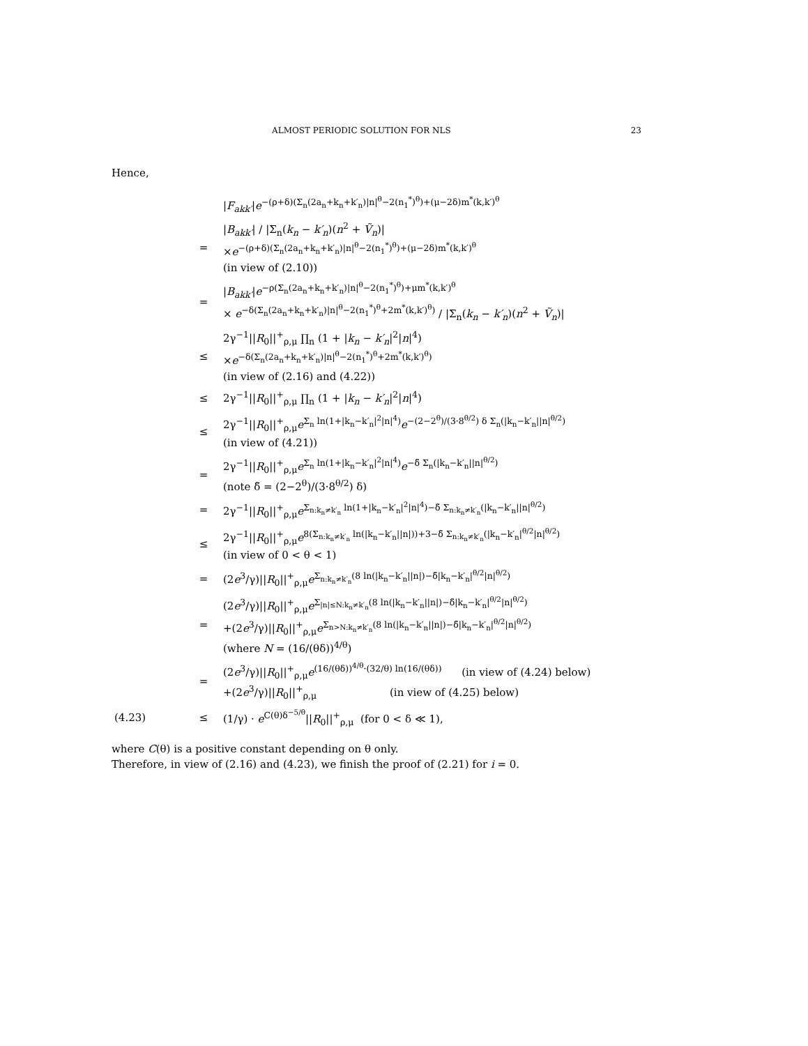ALMOST PERIODIC SOLUTION FOR NLS 23
Hence,
| | | / F<sub>akk′</sub> / e<sup>−(ρ+δ)(Σ<sub>n</sub>(2a<sub>n</sub>+k<sub>n</sub>+k′<sub>n</sub>)/n/<sup>θ</sup>−2(n<sub>1</sub><sup>*</sup>)<sup>θ</sup>)+(μ−2δ)m<sup>*</sup>(k,k′)<sup>θ</sup></sup> |
| | = | / B<sub>akk′</sub> / / /Σ<sub>n</sub>( k<sub>n</sub> − k′<sub>n</sub> )( n<sup>2</sup> + Ṽ<sub>n</sub> )/ × e<sup>−(ρ+δ)(Σ<sub>n</sub>(2a<sub>n</sub>+k<sub>n</sub>+k′<sub>n</sub>)/n/<sup>θ</sup>−2(n<sub>1</sub><sup>*</sup>)<sup>θ</sup>)+(μ−2δ)m<sup>*</sup>(k,k′)<sup>θ</sup></sup> (in view of (2.10)) |
| | = | / B<sub>akk′</sub> / e<sup>−ρ(Σ<sub>n</sub>(2a<sub>n</sub>+k<sub>n</sub>+k′<sub>n</sub>)/n/<sup>θ</sup>−2(n<sub>1</sub><sup>*</sup>)<sup>θ</sup>)+μm<sup>*</sup>(k,k′)<sup>θ</sup></sup> × e<sup>−δ(Σ<sub>n</sub>(2a<sub>n</sub>+k<sub>n</sub>+k′<sub>n</sub>)/n/<sup>θ</sup>−2(n<sub>1</sub><sup>*</sup>)<sup>θ</sup>+2m<sup>*</sup>(k,k′)<sup>θ</sup>)</sup> / /Σ<sub>n</sub>( k<sub>n</sub> − k′<sub>n</sub> )( n<sup>2</sup> + Ṽ<sub>n</sub> )/ |
| | ≤ | 2γ<sup>−1</sup>// R<sub>0</sub>//<sup>+</sup><sub>ρ,μ</sub> ∏<sub>n</sub> (1 + / k<sub>n</sub> − k′<sub>n</sub> /<sup>2</sup>/ n /<sup>4</sup>) × e<sup>−δ(Σ<sub>n</sub>(2a<sub>n</sub>+k<sub>n</sub>+k′<sub>n</sub>)/n/<sup>θ</sup>−2(n<sub>1</sub><sup>*</sup>)<sup>θ</sup>+2m<sup>*</sup>(k,k′)<sup>θ</sup>)</sup> (in view of (2.16) and (4.22)) |
| | ≤ | 2γ<sup>−1</sup>// R<sub>0</sub>//<sup>+</sup><sub>ρ,μ</sub> ∏<sub>n</sub> (1 + / k<sub>n</sub> − k′<sub>n</sub> /<sup>2</sup>/ n /<sup>4</sup>) |
| | ≤ | 2γ<sup>−1</sup>// R<sub>0</sub>//<sup>+</sup><sub>ρ,μ</sub> e<sup>Σ<sub>n</sub> ln(1+/k<sub>n</sub>−k′<sub>n</sub>/<sup>2</sup>/n/<sup>4</sup>)</sup> e<sup>−(2−2<sup>θ</sup>)/(3·8<sup>θ/2</sup>) δ Σ<sub>n</sub>(/k<sub>n</sub>−k′<sub>n</sub>//n/<sup>θ/2</sup>)</sup> (in view of (4.21)) |
| | = | 2γ<sup>−1</sup>// R<sub>0</sub>//<sup>+</sup><sub>ρ,μ</sub> e<sup>Σ<sub>n</sub> ln(1+/k<sub>n</sub>−k′<sub>n</sub>/<sup>2</sup>/n/<sup>4</sup>)</sup> e<sup>−δ̃ Σ<sub>n</sub>(/k<sub>n</sub>−k′<sub>n</sub>//n/<sup>θ/2</sup>)</sup> (note δ̃ = (2−2<sup>θ</sup>)/(3·8<sup>θ/2</sup>) δ) |
| | = | 2γ<sup>−1</sup>// R<sub>0</sub>//<sup>+</sup><sub>ρ,μ</sub> e<sup>Σ<sub>n:k<sub>n</sub>≠k′<sub>n</sub></sub> ln(1+/k<sub>n</sub>−k′<sub>n</sub>/<sup>2</sup>/n/<sup>4</sup>)−δ̃ Σ<sub>n:k<sub>n</sub>≠k′<sub>n</sub></sub>(/k<sub>n</sub>−k′<sub>n</sub>//n/<sup>θ/2</sup>)</sup> |
| | ≤ | 2γ<sup>−1</sup>// R<sub>0</sub>//<sup>+</sup><sub>ρ,μ</sub> e<sup>8(Σ<sub>n:k<sub>n</sub>≠k′<sub>n</sub></sub> ln(/k<sub>n</sub>−k′<sub>n</sub>//n/))+3−δ̃ Σ<sub>n:k<sub>n</sub>≠k′<sub>n</sub></sub>(/k<sub>n</sub>−k′<sub>n</sub>/<sup>θ/2</sup>/n/<sup>θ/2</sup>)</sup> (in view of 0 < θ < 1) |
| | = | (2 e<sup>3</sup>/γ)// R<sub>0</sub>//<sup>+</sup><sub>ρ,μ</sub> e<sup>Σ<sub>n:k<sub>n</sub>≠k′<sub>n</sub></sub>(8 ln(/k<sub>n</sub>−k′<sub>n</sub>//n/)−δ̃/k<sub>n</sub>−k′<sub>n</sub>/<sup>θ/2</sup>/n/<sup>θ/2</sup>)</sup> |
| | = | (2 e<sup>3</sup>/γ)// R<sub>0</sub>//<sup>+</sup><sub>ρ,μ</sub> e<sup>Σ<sub>/n/≤N:k<sub>n</sub>≠k′<sub>n</sub></sub>(8 ln(/k<sub>n</sub>−k′<sub>n</sub>//n/)−δ̃/k<sub>n</sub>−k′<sub>n</sub>/<sup>θ/2</sup>/n/<sup>θ/2</sup>)</sup> +(2 e<sup>3</sup>/γ)// R<sub>0</sub>//<sup>+</sup><sub>ρ,μ</sub> e<sup>Σ<sub>n>N:k<sub>n</sub>≠k′<sub>n</sub></sub>(8 ln(/k<sub>n</sub>−k′<sub>n</sub>//n/)−δ̃/k<sub>n</sub>−k′<sub>n</sub>/<sup>θ/2</sup>/n/<sup>θ/2</sup>)</sup> (where N = (16/(θδ))<sup>4/θ</sup>) |
| | = | (2 e<sup>3</sup>/γ)// R<sub>0</sub>//<sup>+</sup><sub>ρ,μ</sub> e<sup>(16/(θδ))<sup>4/θ</sup>·(32/θ) ln(16/(θδ))</sup> (in view of (4.24) below) +(2 e<sup>3</sup>/γ)// R<sub>0</sub>//<sup>+</sup><sub>ρ,μ</sub> (in view of (4.25) below) |
| (4.23) | ≤ | (1/γ) · e<sup>C(θ)δ<sup>−5/θ</sup></sup>// R<sub>0</sub>//<sup>+</sup><sub>ρ,μ</sub> (for 0 < δ ≪ 1), |
where C(θ) is a positive constant depending on θ only.
Therefore, in view of (2.16) and (4.23), we finish the proof of (2.21) for i = 0.